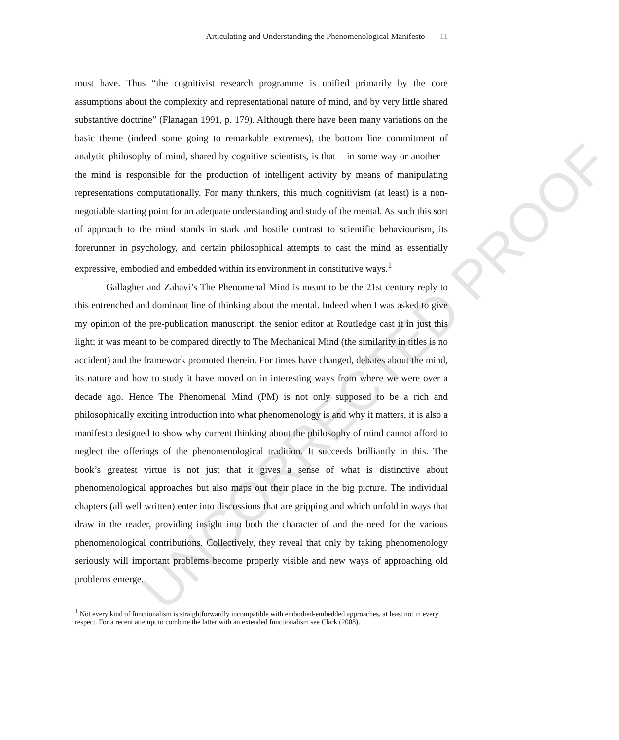Articulating and Understanding the Phenomenological Manifesto 11
must have. Thus “the cognitivist research programme is unified primarily by the core assumptions about the complexity and representational nature of mind, and by very little shared substantive doctrine” (Flanagan 1991, p. 179). Although there have been many variations on the basic theme (indeed some going to remarkable extremes), the bottom line commitment of analytic philosophy of mind, shared by cognitive scientists, is that – in some way or another – the mind is responsible for the production of intelligent activity by means of manipulating representations computationally. For many thinkers, this much cognitivism (at least) is a non-negotiable starting point for an adequate understanding and study of the mental. As such this sort of approach to the mind stands in stark and hostile contrast to scientific behaviourism, its forerunner in psychology, and certain philosophical attempts to cast the mind as essentially expressive, embodied and embedded within its environment in constitutive ways.<sup>1</sup>
Gallagher and Zahavi’s The Phenomenal Mind is meant to be the 21st century reply to this entrenched and dominant line of thinking about the mental. Indeed when I was asked to give my opinion of the pre-publication manuscript, the senior editor at Routledge cast it in just this light; it was meant to be compared directly to The Mechanical Mind (the similarity in titles is no accident) and the framework promoted therein. For times have changed, debates about the mind, its nature and how to study it have moved on in interesting ways from where we were over a decade ago. Hence The Phenomenal Mind (PM) is not only supposed to be a rich and philosophically exciting introduction into what phenomenology is and why it matters, it is also a manifesto designed to show why current thinking about the philosophy of mind cannot afford to neglect the offerings of the phenomenological tradition. It succeeds brilliantly in this. The book’s greatest virtue is not just that it gives a sense of what is distinctive about phenomenological approaches but also maps out their place in the big picture. The individual chapters (all well written) enter into discussions that are gripping and which unfold in ways that draw in the reader, providing insight into both the character of and the need for the various phenomenological contributions. Collectively, they reveal that only by taking phenomenology seriously will important problems become properly visible and new ways of approaching old problems emerge.
<sup>1</sup> Not every kind of functionalism is straightforwardly incompatible with embodied-embedded approaches, at least not in every respect. For a recent attempt to combine the latter with an extended functionalism see Clark (2008).
UNCORRECTED PROOF